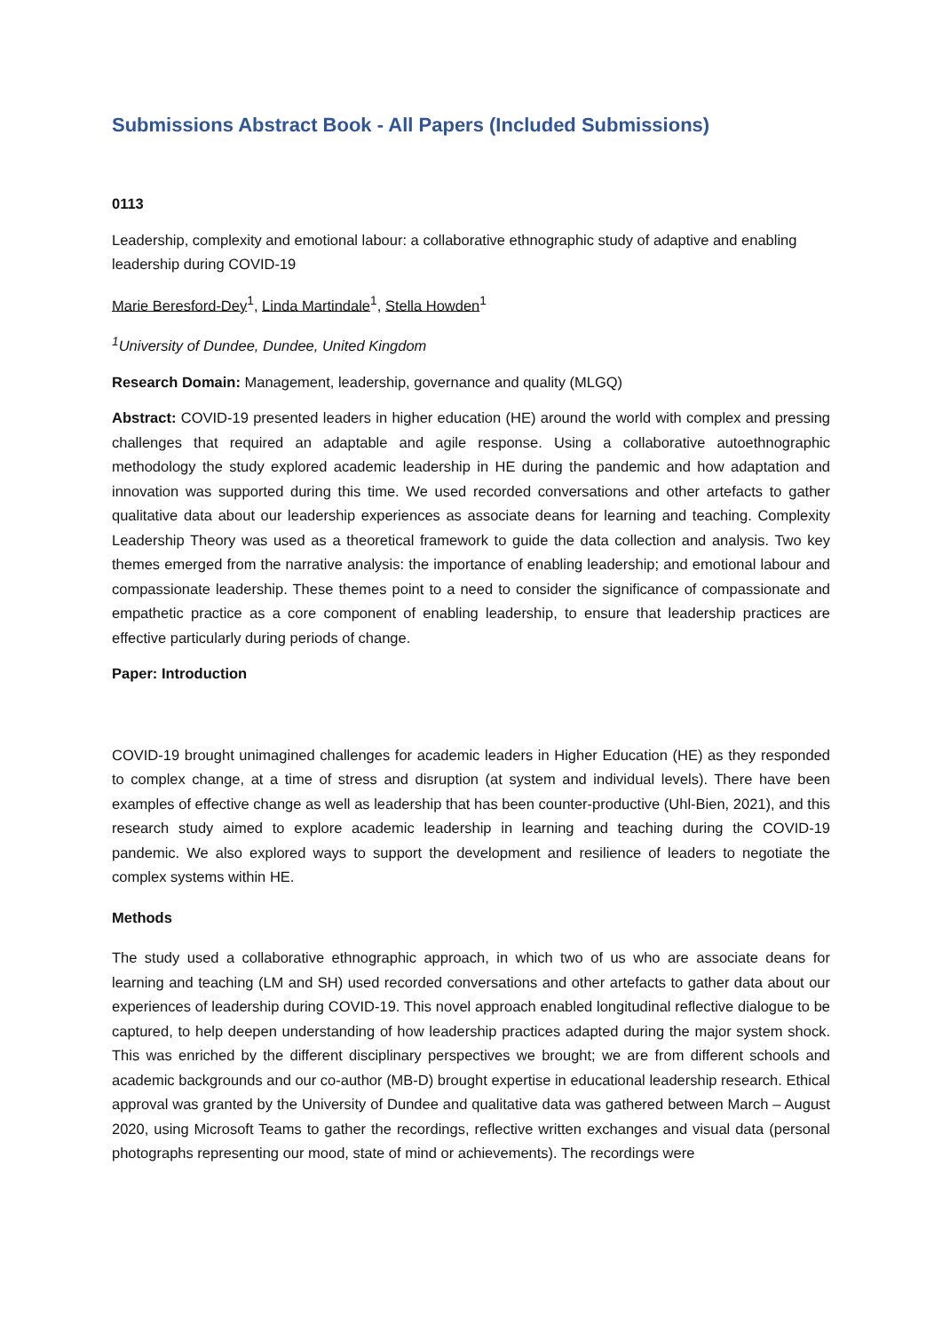Submissions Abstract Book - All Papers (Included Submissions)
0113
Leadership, complexity and emotional labour: a collaborative ethnographic study of adaptive and enabling leadership during COVID-19
Marie Beresford-Dey<sup>1</sup>, Linda Martindale<sup>1</sup>, Stella Howden<sup>1</sup>
<sup>1</sup> University of Dundee, Dundee, United Kingdom
Research Domain: Management, leadership, governance and quality (MLGQ)
Abstract: COVID-19 presented leaders in higher education (HE) around the world with complex and pressing challenges that required an adaptable and agile response. Using a collaborative autoethnographic methodology the study explored academic leadership in HE during the pandemic and how adaptation and innovation was supported during this time. We used recorded conversations and other artefacts to gather qualitative data about our leadership experiences as associate deans for learning and teaching. Complexity Leadership Theory was used as a theoretical framework to guide the data collection and analysis. Two key themes emerged from the narrative analysis: the importance of enabling leadership; and emotional labour and compassionate leadership. These themes point to a need to consider the significance of compassionate and empathetic practice as a core component of enabling leadership, to ensure that leadership practices are effective particularly during periods of change.
Paper: Introduction
COVID-19 brought unimagined challenges for academic leaders in Higher Education (HE) as they responded to complex change, at a time of stress and disruption (at system and individual levels). There have been examples of effective change as well as leadership that has been counter-productive (Uhl-Bien, 2021), and this research study aimed to explore academic leadership in learning and teaching during the COVID-19 pandemic. We also explored ways to support the development and resilience of leaders to negotiate the complex systems within HE.
Methods
The study used a collaborative ethnographic approach, in which two of us who are associate deans for learning and teaching (LM and SH) used recorded conversations and other artefacts to gather data about our experiences of leadership during COVID-19. This novel approach enabled longitudinal reflective dialogue to be captured, to help deepen understanding of how leadership practices adapted during the major system shock. This was enriched by the different disciplinary perspectives we brought; we are from different schools and academic backgrounds and our co-author (MB-D) brought expertise in educational leadership research. Ethical approval was granted by the University of Dundee and qualitative data was gathered between March – August 2020, using Microsoft Teams to gather the recordings, reflective written exchanges and visual data (personal photographs representing our mood, state of mind or achievements). The recordings were